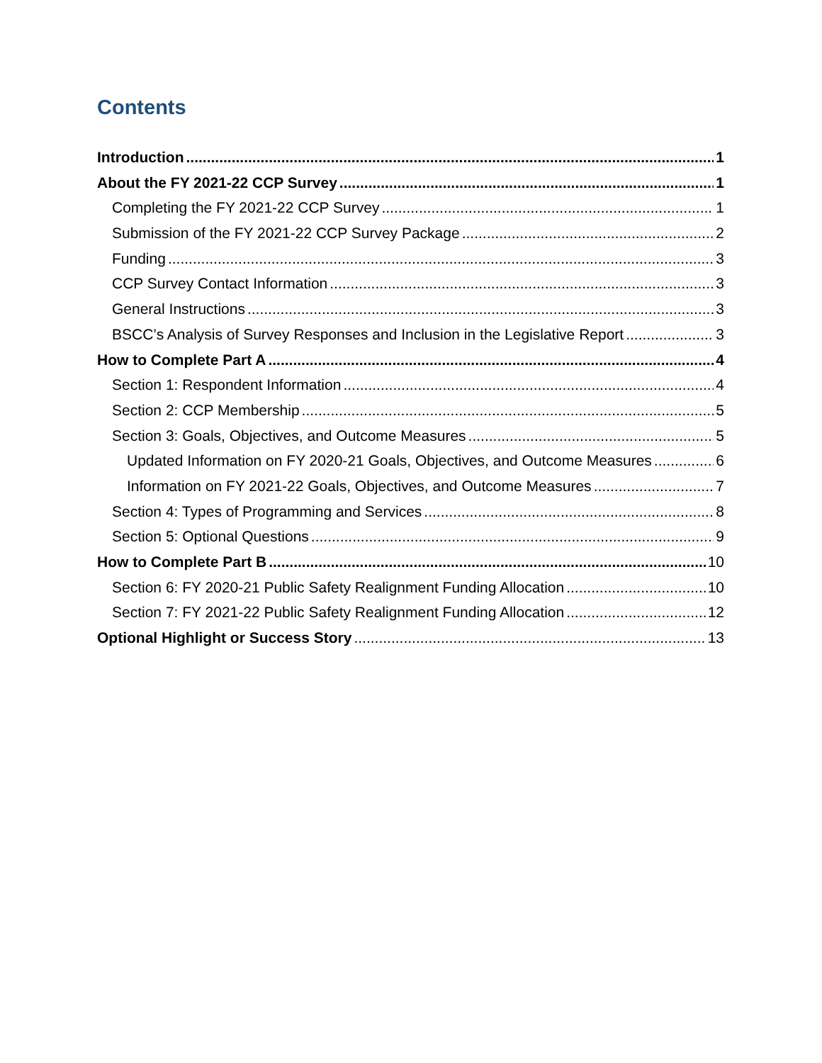Contents
Introduction 1
About the FY 2021-22 CCP Survey 1
Completing the FY 2021-22 CCP Survey 1
Submission of the FY 2021-22 CCP Survey Package 2
Funding 3
CCP Survey Contact Information 3
General Instructions 3
BSCC’s Analysis of Survey Responses and Inclusion in the Legislative Report 3
How to Complete Part A 4
Section 1: Respondent Information 4
Section 2: CCP Membership 5
Section 3: Goals, Objectives, and Outcome Measures 5
Updated Information on FY 2020-21 Goals, Objectives, and Outcome Measures 6
Information on FY 2021-22 Goals, Objectives, and Outcome Measures 7
Section 4: Types of Programming and Services 8
Section 5: Optional Questions 9
How to Complete Part B 10
Section 6: FY 2020-21 Public Safety Realignment Funding Allocation 10
Section 7: FY 2021-22 Public Safety Realignment Funding Allocation 12
Optional Highlight or Success Story 13